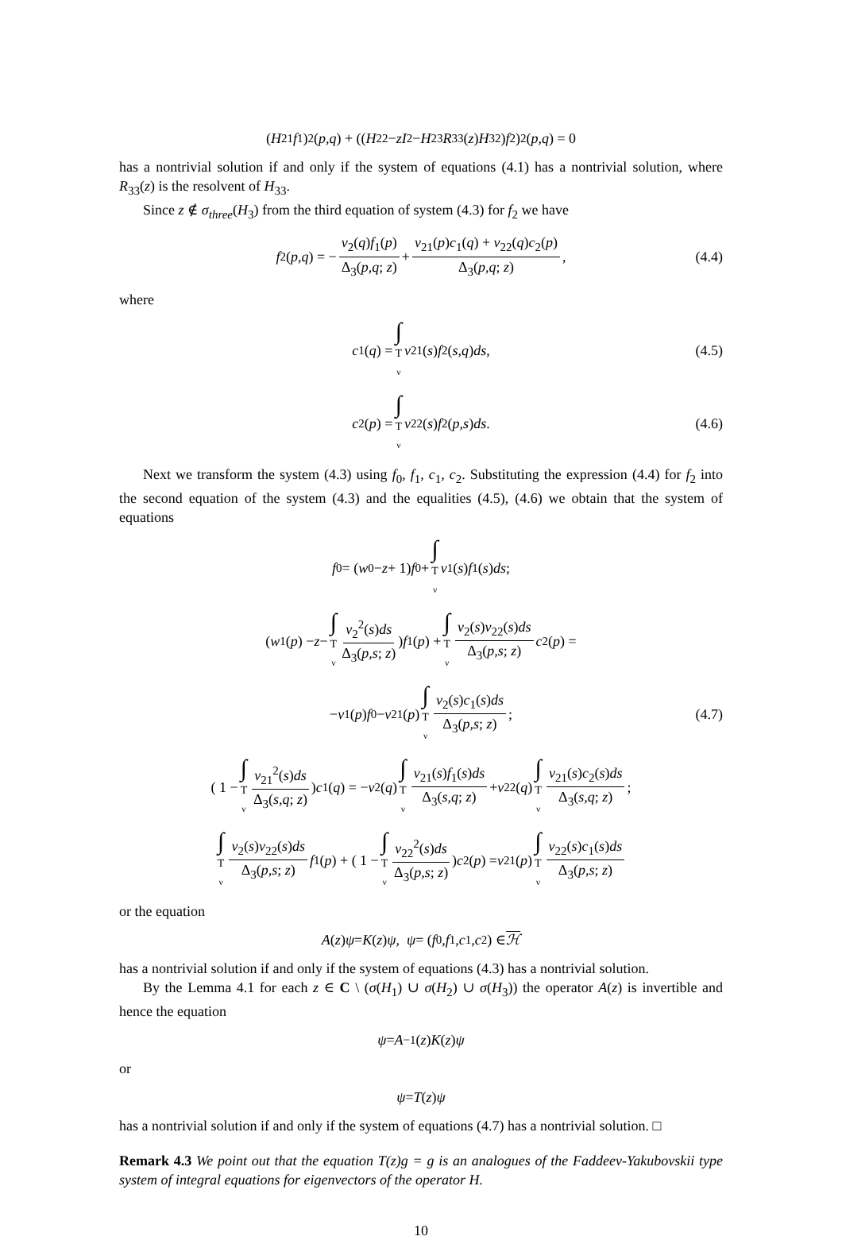(H<sub>21</sub> f<sub>1</sub>)<sub>2</sub>(p,q) + ((H<sub>22</sub> − zI<sub>2</sub> − H<sub>23</sub> R<sub>33</sub>(z) H<sub>32</sub>) f<sub>2</sub>)<sub>2</sub>(p,q) = 0
has a nontrivial solution if and only if the system of equations (4.1) has a nontrivial solution, where R<sub>33</sub>(z) is the resolvent of H<sub>33</sub>.
Since z ∉ σ<sub>three</sub>(H<sub>3</sub>) from the third equation of system (4.3) for f<sub>2</sub> we have
f<sub>2</sub>(p,q) = − v<sub>2</sub>(q)f<sub>1</sub>(p) Δ<sub>3</sub>(p,q; z) + v<sub>21</sub>(p)c<sub>1</sub>(q) + v<sub>22</sub>(q)c<sub>2</sub>(p) Δ<sub>3</sub>(p,q; z), (4.4)
where
c<sub>1</sub>(q) = ∫ T<sup>ν</sup> v<sub>21</sub>(s) f<sub>2</sub>(s,q) ds, (4.5)
c<sub>2</sub>(p) = ∫ T<sup>ν</sup> v<sub>22</sub>(s) f<sub>2</sub>(p,s) ds. (4.6)
Next we transform the system (4.3) using f<sub>0</sub>, f<sub>1</sub>, c<sub>1</sub>, c<sub>2</sub>. Substituting the expression (4.4) for f<sub>2</sub> into the second equation of the system (4.3) and the equalities (4.5), (4.6) we obtain that the system of equations
f<sub>0</sub> = (w<sub>0</sub> − z + 1) f<sub>0</sub> + ∫ T<sup>ν</sup> v<sub>1</sub>(s) f<sub>1</sub>(s) ds;
( w<sub>1</sub>(p) − z − ∫ T<sup>ν</sup> v<sub>2</sub><sup>2</sup>(s)ds Δ<sub>3</sub>(p,s; z) ) f<sub>1</sub>(p) + ∫ T<sup>ν</sup> v<sub>2</sub>(s)v<sub>22</sub>(s)ds Δ<sub>3</sub>(p,s; z) c<sub>2</sub>(p) =
− v<sub>1</sub>(p) f<sub>0</sub> − v<sub>21</sub>(p) ∫ T<sup>ν</sup> v<sub>2</sub>(s)c<sub>1</sub>(s)ds Δ<sub>3</sub>(p,s; z); (4.7)
( 1 − ∫ T<sup>ν</sup> v<sub>21</sub><sup>2</sup>(s)ds Δ<sub>3</sub>(s,q; z) ) c<sub>1</sub>(q) = − v<sub>2</sub>(q) ∫ T<sup>ν</sup> v<sub>21</sub>(s)f<sub>1</sub>(s)ds Δ<sub>3</sub>(s,q; z) + v<sub>22</sub>(q) ∫ T<sup>ν</sup> v<sub>21</sub>(s)c<sub>2</sub>(s)ds Δ<sub>3</sub>(s,q; z);
∫ T<sup>ν</sup> v<sub>2</sub>(s)v<sub>22</sub>(s)ds Δ<sub>3</sub>(p,s; z) f<sub>1</sub>(p) + ( 1 − ∫ T<sup>ν</sup> v<sub>22</sub><sup>2</sup>(s)ds Δ<sub>3</sub>(p,s; z) ) c<sub>2</sub>(p) = v<sub>21</sub>(p) ∫ T<sup>ν</sup> v<sub>22</sub>(s)c<sub>1</sub>(s)ds Δ<sub>3</sub>(p,s; z)
or the equation
A (z) ψ = K (z) ψ, ψ = (f<sub>0</sub>, f<sub>1</sub>, c<sub>1</sub>, c<sub>2</sub>) ∈ ℋ
has a nontrivial solution if and only if the system of equations (4.3) has a nontrivial solution.
By the Lemma 4.1 for each z ∈ C \ (σ(H<sub>1</sub>) ∪ σ(H<sub>2</sub>) ∪ σ(H<sub>3</sub>)) the operator A(z) is invertible and hence the equation
ψ = A<sup>−1</sup>(z) K (z) ψ
or
ψ = T (z) ψ
has a nontrivial solution if and only if the system of equations (4.7) has a nontrivial solution. □
Remark 4.3 We point out that the equation T(z)g = g is an analogues of the Faddeev-Yakubovskii type system of integral equations for eigenvectors of the operator H.
10